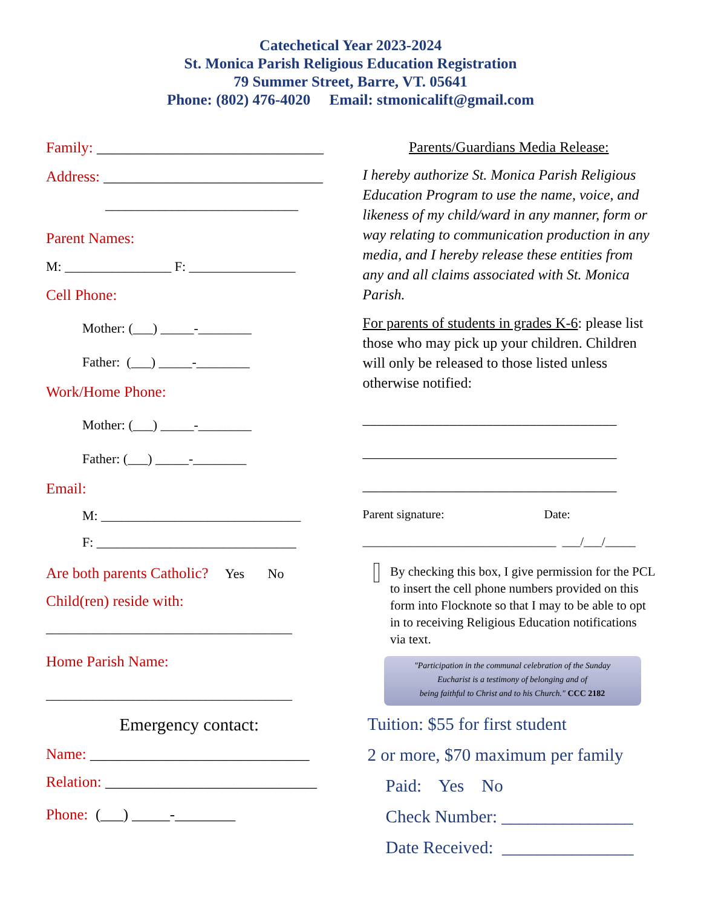Catechetical Year 2023-2024
St. Monica Parish Religious Education Registration
79 Summer Street, Barre, VT. 05641
Phone: (802) 476-4020 Email: stmonicalift@gmail.com
Family: ______________________________
Address: _____________________________
_____________________________
Parent Names:
M: ________________ F: ________________
Cell Phone:
Mother: (___) _____-________
Father: (___) _____-________
Work/Home Phone:
Mother: (___) _____-________
Father: (___) _____-________
Email:
M: ______________________________
F: ______________________________
Are both parents Catholic? Yes No
Child(ren) reside with:
_____________________________________
Home Parish Name:
_____________________________________
Emergency contact:
Name: _____________________________
Relation: ____________________________
Phone: (___) _____-________
Parents/Guardians Media Release:
I hereby authorize St. Monica Parish Religious Education Program to use the name, voice, and likeness of my child/ward in any manner, form or way relating to communication production in any media, and I hereby release these entities from any and all claims associated with St. Monica Parish.
For parents of students in grades K-6: please list those who may pick up your children. Children will only be released to those listed unless otherwise notified:
___________________________________
___________________________________
___________________________________
Parent signature: Date:
________________________________ ___/___/_____
By checking this box, I give permission for the PCL to insert the cell phone numbers provided on this form into Flocknote so that I may to be able to opt in to receiving Religious Education notifications via text.
"Participation in the communal celebration of the Sunday
Eucharist is a testimony of belonging and of
being faithful to Christ and to his Church." CCC 2182
Tuition: $55 for first student
2 or more, $70 maximum per family
Paid: Yes No
Check Number: _______________
Date Received: _______________